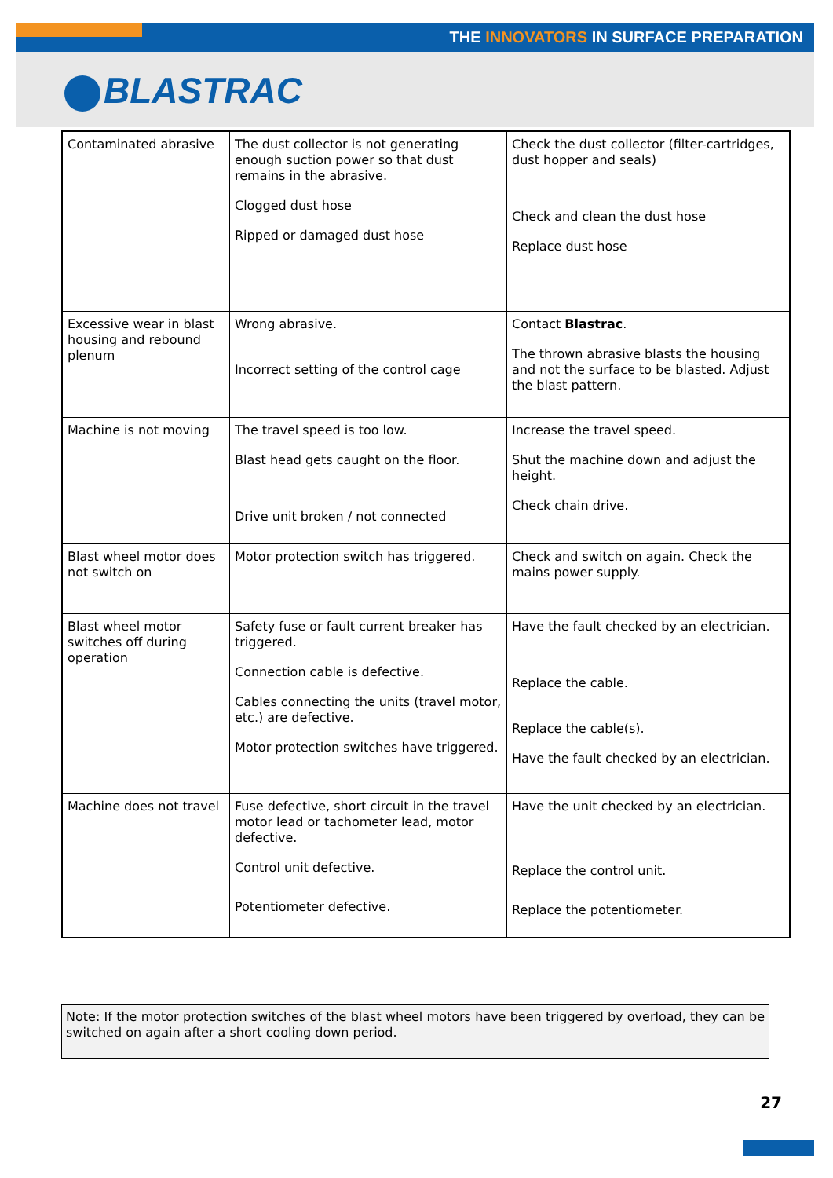THE INNOVATORS IN SURFACE PREPARATION
BLASTRAC
| Contaminated abrasive | The dust collector is not generating enough suction power so that dust remains in the abrasive. Clogged dust hose Ripped or damaged dust hose | Check the dust collector (filter-cartridges, dust hopper and seals) Check and clean the dust hose Replace dust hose |
| Excessive wear in blast housing and rebound plenum | Wrong abrasive. Incorrect setting of the control cage | Contact Blastrac . The thrown abrasive blasts the housing and not the surface to be blasted. Adjust the blast pattern. |
| Machine is not moving | The travel speed is too low. Blast head gets caught on the floor. Drive unit broken / not connected | Increase the travel speed. Shut the machine down and adjust the height. Check chain drive. |
| Blast wheel motor does not switch on | Motor protection switch has triggered. | Check and switch on again. Check the mains power supply. |
| Blast wheel motor switches off during operation | Safety fuse or fault current breaker has triggered. Connection cable is defective. Cables connecting the units (travel motor, etc.) are defective. Motor protection switches have triggered. | Have the fault checked by an electrician. Replace the cable. Replace the cable(s). Have the fault checked by an electrician. |
| Machine does not travel | Fuse defective, short circuit in the travel motor lead or tachometer lead, motor defective. Control unit defective. Potentiometer defective. | Have the unit checked by an electrician. Replace the control unit. Replace the potentiometer. |
Note: If the motor protection switches of the blast wheel motors have been triggered by overload, they can be switched on again after a short cooling down period.
27